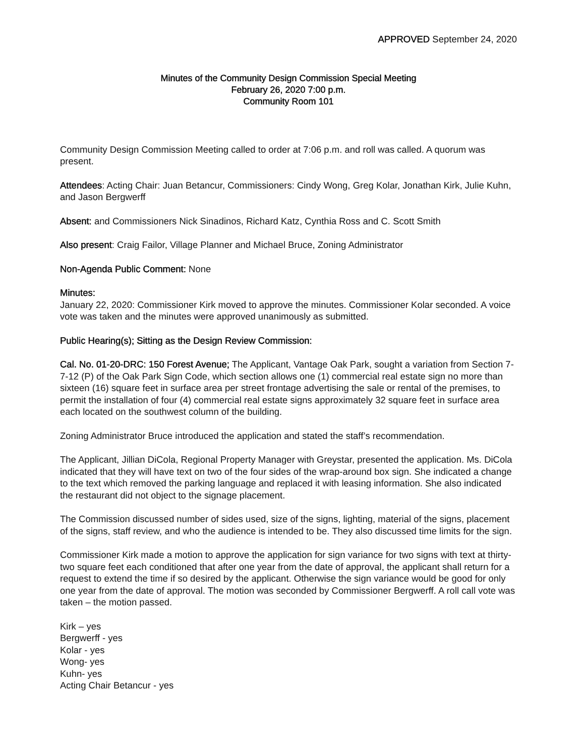APPROVED September 24, 2020
Minutes of the Community Design Commission Special Meeting
February 26, 2020 7:00 p.m.
Community Room 101
Community Design Commission Meeting called to order at 7:06 p.m. and roll was called. A quorum was present.
Attendees: Acting Chair: Juan Betancur, Commissioners: Cindy Wong, Greg Kolar, Jonathan Kirk, Julie Kuhn, and Jason Bergwerff
Absent: and Commissioners Nick Sinadinos, Richard Katz, Cynthia Ross and C. Scott Smith
Also present: Craig Failor, Village Planner and Michael Bruce, Zoning Administrator
Non-Agenda Public Comment: None
Minutes:
January 22, 2020: Commissioner Kirk moved to approve the minutes. Commissioner Kolar seconded. A voice vote was taken and the minutes were approved unanimously as submitted.
Public Hearing(s); Sitting as the Design Review Commission:
Cal. No. 01-20-DRC: 150 Forest Avenue; The Applicant, Vantage Oak Park, sought a variation from Section 7-7-12 (P) of the Oak Park Sign Code, which section allows one (1) commercial real estate sign no more than sixteen (16) square feet in surface area per street frontage advertising the sale or rental of the premises, to permit the installation of four (4) commercial real estate signs approximately 32 square feet in surface area each located on the southwest column of the building.
Zoning Administrator Bruce introduced the application and stated the staff’s recommendation.
The Applicant, Jillian DiCola, Regional Property Manager with Greystar, presented the application. Ms. DiCola indicated that they will have text on two of the four sides of the wrap-around box sign. She indicated a change to the text which removed the parking language and replaced it with leasing information. She also indicated the restaurant did not object to the signage placement.
The Commission discussed number of sides used, size of the signs, lighting, material of the signs, placement of the signs, staff review, and who the audience is intended to be. They also discussed time limits for the sign.
Commissioner Kirk made a motion to approve the application for sign variance for two signs with text at thirty-two square feet each conditioned that after one year from the date of approval, the applicant shall return for a request to extend the time if so desired by the applicant. Otherwise the sign variance would be good for only one year from the date of approval. The motion was seconded by Commissioner Bergwerff. A roll call vote was taken – the motion passed.
Kirk – yes
Bergwerff - yes
Kolar - yes
Wong- yes
Kuhn- yes
Acting Chair Betancur - yes